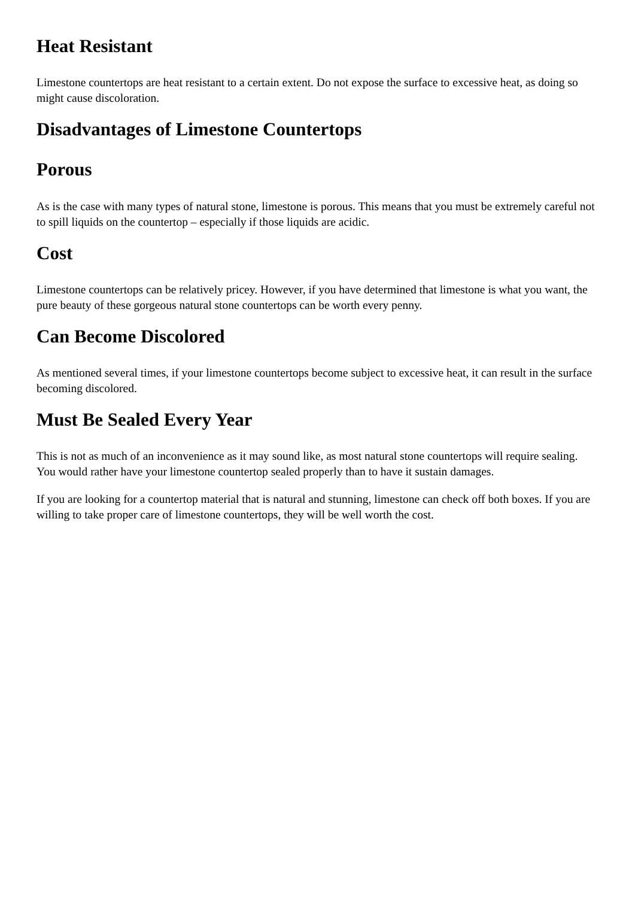Heat Resistant
Limestone countertops are heat resistant to a certain extent. Do not expose the surface to excessive heat, as doing so might cause discoloration.
Disadvantages of Limestone Countertops
Porous
As is the case with many types of natural stone, limestone is porous. This means that you must be extremely careful not to spill liquids on the countertop – especially if those liquids are acidic.
Cost
Limestone countertops can be relatively pricey. However, if you have determined that limestone is what you want, the pure beauty of these gorgeous natural stone countertops can be worth every penny.
Can Become Discolored
As mentioned several times, if your limestone countertops become subject to excessive heat, it can result in the surface becoming discolored.
Must Be Sealed Every Year
This is not as much of an inconvenience as it may sound like, as most natural stone countertops will require sealing. You would rather have your limestone countertop sealed properly than to have it sustain damages.
If you are looking for a countertop material that is natural and stunning, limestone can check off both boxes. If you are willing to take proper care of limestone countertops, they will be well worth the cost.